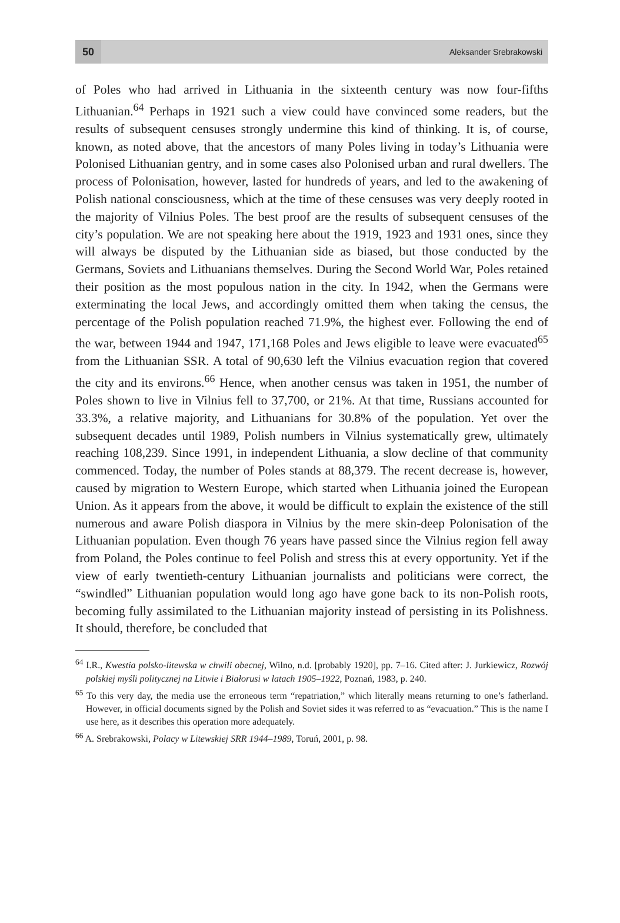50
Aleksander Srebrakowski
of Poles who had arrived in Lithuania in the sixteenth century was now four-fifths Lithuanian.<sup>64</sup> Perhaps in 1921 such a view could have convinced some readers, but the results of subsequent censuses strongly undermine this kind of thinking. It is, of course, known, as noted above, that the ancestors of many Poles living in today’s Lithuania were Polonised Lithuanian gentry, and in some cases also Polonised urban and rural dwellers. The process of Polonisation, however, lasted for hundreds of years, and led to the awakening of Polish national consciousness, which at the time of these censuses was very deeply rooted in the majority of Vilnius Poles. The best proof are the results of subsequent censuses of the city’s population. We are not speaking here about the 1919, 1923 and 1931 ones, since they will always be disputed by the Lithuanian side as biased, but those conducted by the Germans, Soviets and Lithuanians themselves. During the Second World War, Poles retained their position as the most populous nation in the city. In 1942, when the Germans were exterminating the local Jews, and accordingly omitted them when taking the census, the percentage of the Polish population reached 71.9%, the highest ever. Following the end of the war, between 1944 and 1947, 171,168 Poles and Jews eligible to leave were evacuated<sup>65</sup> from the Lithuanian SSR. A total of 90,630 left the Vilnius evacuation region that covered the city and its environs.<sup>66</sup> Hence, when another census was taken in 1951, the number of Poles shown to live in Vilnius fell to 37,700, or 21%. At that time, Russians accounted for 33.3%, a relative majority, and Lithuanians for 30.8% of the population. Yet over the subsequent decades until 1989, Polish numbers in Vilnius systematically grew, ultimately reaching 108,239. Since 1991, in independent Lithuania, a slow decline of that community commenced. Today, the number of Poles stands at 88,379. The recent decrease is, however, caused by migration to Western Europe, which started when Lithuania joined the European Union. As it appears from the above, it would be difficult to explain the existence of the still numerous and aware Polish diaspora in Vilnius by the mere skin-deep Polonisation of the Lithuanian population. Even though 76 years have passed since the Vilnius region fell away from Poland, the Poles continue to feel Polish and stress this at every opportunity. Yet if the view of early twentieth-century Lithuanian journalists and politicians were correct, the “swindled” Lithuanian population would long ago have gone back to its non-Polish roots, becoming fully assimilated to the Lithuanian majority instead of persisting in its Polishness. It should, therefore, be concluded that
<sup>64</sup> I.R., Kwestia polsko-litewska w chwili obecnej, Wilno, n.d. [probably 1920], pp. 7–16. Cited after: J. Jurkiewicz, Rozwój polskiej myśli politycznej na Litwie i Białorusi w latach 1905–1922, Poznań, 1983, p. 240.
<sup>65</sup> To this very day, the media use the erroneous term “repatriation,” which literally means returning to one’s fatherland. However, in official documents signed by the Polish and Soviet sides it was referred to as “evacuation.” This is the name I use here, as it describes this operation more adequately.
<sup>66</sup> A. Srebrakowski, Polacy w Litewskiej SRR 1944–1989, Toruń, 2001, p. 98.